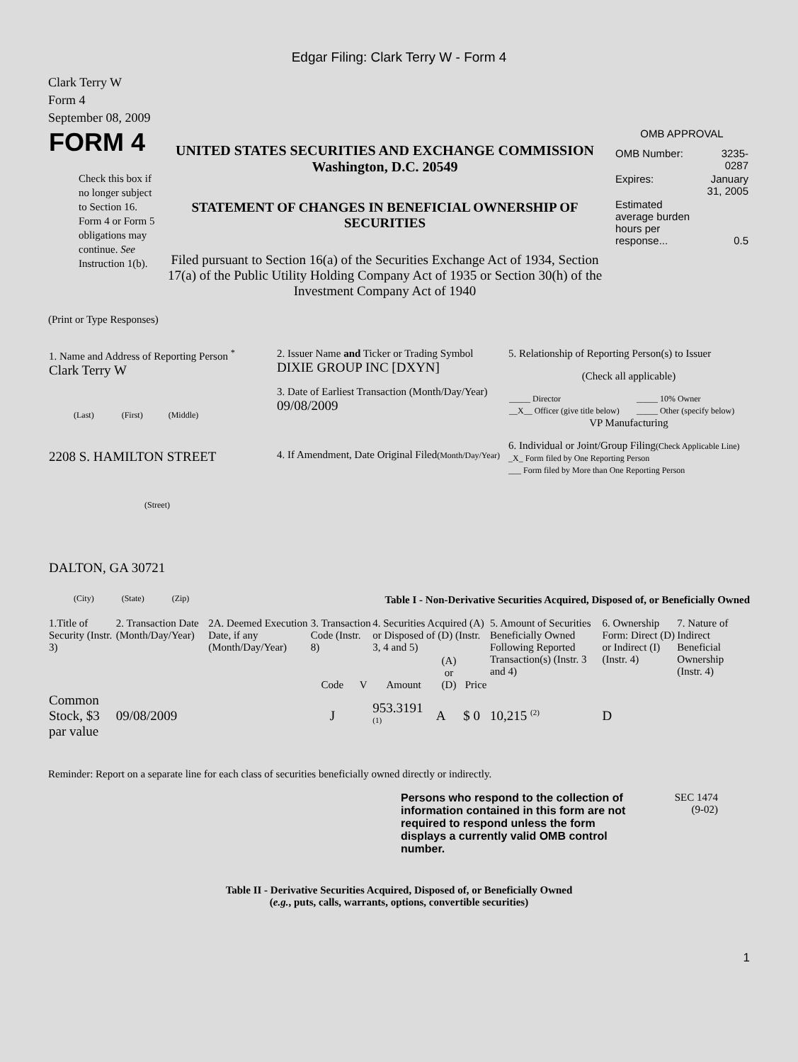Edgar Filing: Clark Terry W - Form 4
Clark Terry W
Form 4
September 08, 2009
| FORM 4 Check this box if no longer subject to Section 16. Form 4 or Form 5 obligations may continue. See Instruction 1(b). | UNITED STATES SECURITIES AND EXCHANGE COMMISSION Washington, D.C. 20549 STATEMENT OF CHANGES IN BENEFICIAL OWNERSHIP OF SECURITIES Filed pursuant to Section 16(a) of the Securities Exchange Act of 1934, Section 17(a) of the Public Utility Holding Company Act of 1935 or Section 30(h) of the Investment Company Act of 1940 | OMB APPROVAL / OMB Number: / 3235-0287 / / Expires: / January 31, 2005 / / Estimated average burden hours per response... / 0.5 / |
(Print or Type Responses)
| 1. Name and Address of Reporting Person <sup>*</sup> Clark Terry W (Last) (First) (Middle) 2208 S. HAMILTON STREET (Street) DALTON, GA 30721 (City) (State) (Zip) | 2. Issuer Name and Ticker or Trading Symbol DIXIE GROUP INC [DXYN] 3. Date of Earliest Transaction (Month/Day/Year) 09/08/2009 4. If Amendment, Date Original Filed (Month/Day/Year) | 5. Relationship of Reporting Person(s) to Issuer (Check all applicable) / _____ Director / _____ 10% Owner / / __X__ Officer (give title below) / _____ Other (specify below) / VP Manufacturing 6. Individual or Joint/Group Filing (Check Applicable Line) _X_ Form filed by One Reporting Person ___ Form filed by More than One Reporting Person |
Table I - Non-Derivative Securities Acquired, Disposed of, or Beneficially Owned
| 1.Title of Security (Instr. 3) | 2. Transaction Date (Month/Day/Year) | 2A. Deemed Execution Date, if any (Month/Day/Year) | 3. Transaction Code (Instr. 8) | | 4. Securities Acquired (A) or Disposed of (D) (Instr. 3, 4 and 5) | | | 5. Amount of Securities Beneficially Owned Following Reported Transaction(s) (Instr. 3 and 4) | 6. Ownership Form: Direct (D) or Indirect (I) (Instr. 4) | 7. Nature of Indirect Beneficial Ownership (Instr. 4) |
| --- | --- | --- | --- | --- | --- | --- | --- | --- | --- | --- |
| | | | Code | V | Amount | (A) or (D) | Price | | | |
| Common Stock, $3 par value | 09/08/2009 | | J | | 953.3191 <sup>(1)</sup> | A | $ 0 | 10,215 <sup>(2)</sup> | D | |
Reminder: Report on a separate line for each class of securities beneficially owned directly or indirectly.
| Persons who respond to the collection of information contained in this form are not required to respond unless the form displays a currently valid OMB control number. | SEC 1474 (9-02) |
Table II - Derivative Securities Acquired, Disposed of, or Beneficially Owned
(e.g., puts, calls, warrants, options, convertible securities)
1